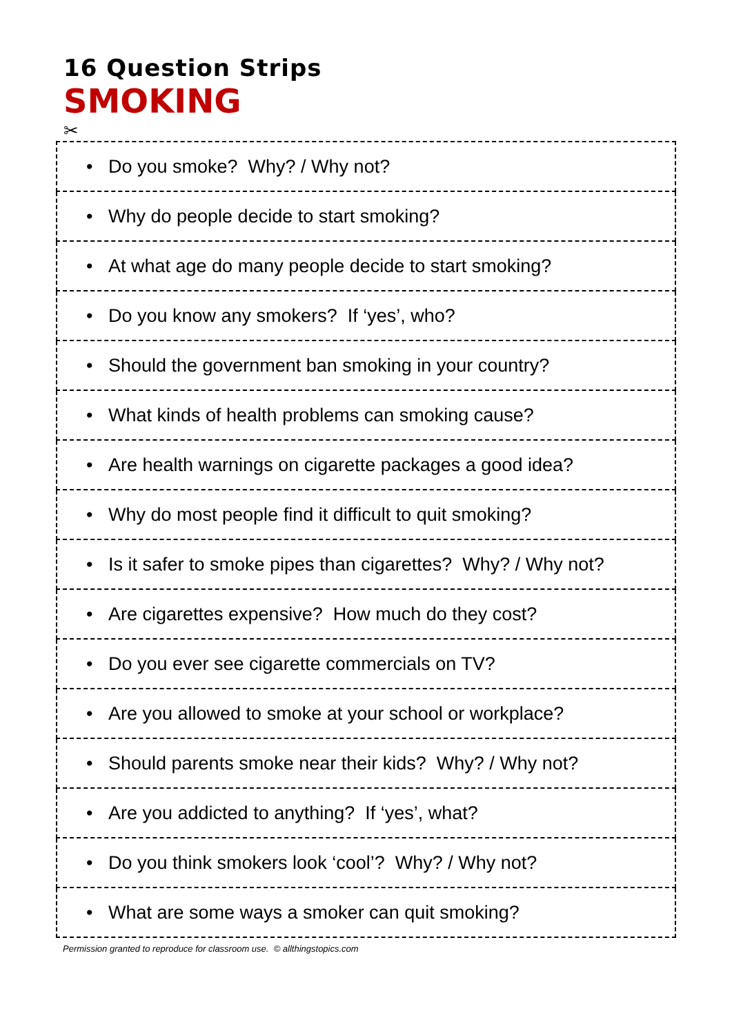16 Question Strips
SMOKING
✂
| • Do you smoke? Why? / Why not? |
| • Why do people decide to start smoking? |
| • At what age do many people decide to start smoking? |
| • Do you know any smokers? If ‘yes’, who? |
| • Should the government ban smoking in your country? |
| • What kinds of health problems can smoking cause? |
| • Are health warnings on cigarette packages a good idea? |
| • Why do most people find it difficult to quit smoking? |
| • Is it safer to smoke pipes than cigarettes? Why? / Why not? |
| • Are cigarettes expensive? How much do they cost? |
| • Do you ever see cigarette commercials on TV? |
| • Are you allowed to smoke at your school or workplace? |
| • Should parents smoke near their kids? Why? / Why not? |
| • Are you addicted to anything? If ‘yes’, what? |
| • Do you think smokers look ‘cool’? Why? / Why not? |
| • What are some ways a smoker can quit smoking? |
Permission granted to reproduce for classroom use. © allthingstopics.com